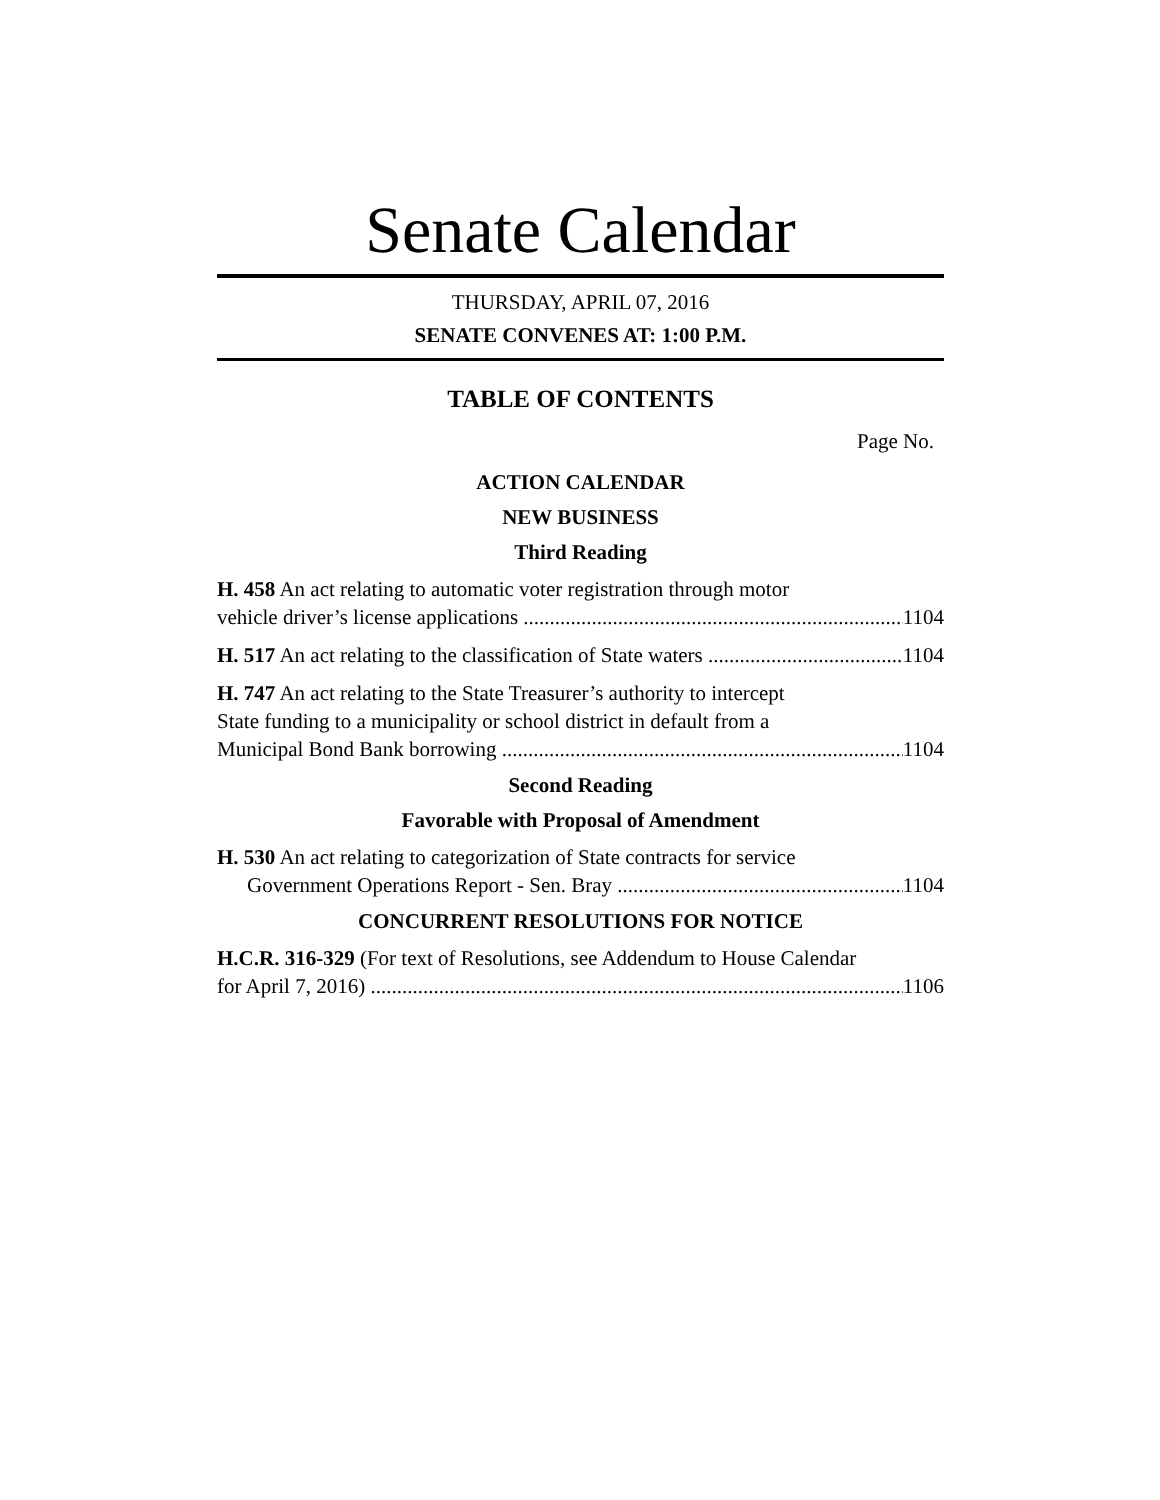Senate Calendar
THURSDAY, APRIL 07, 2016
SENATE CONVENES AT: 1:00 P.M.
TABLE OF CONTENTS
Page No.
ACTION CALENDAR
NEW BUSINESS
Third Reading
H. 458 An act relating to automatic voter registration through motor
vehicle driver’s license applications 1104
H. 517 An act relating to the classification of State waters 1104
H. 747 An act relating to the State Treasurer’s authority to intercept
State funding to a municipality or school district in default from a
Municipal Bond Bank borrowing 1104
Second Reading
Favorable with Proposal of Amendment
H. 530 An act relating to categorization of State contracts for service
Government Operations Report - Sen. Bray 1104
CONCURRENT RESOLUTIONS FOR NOTICE
H.C.R. 316-329 (For text of Resolutions, see Addendum to House Calendar
for April 7, 2016) 1106